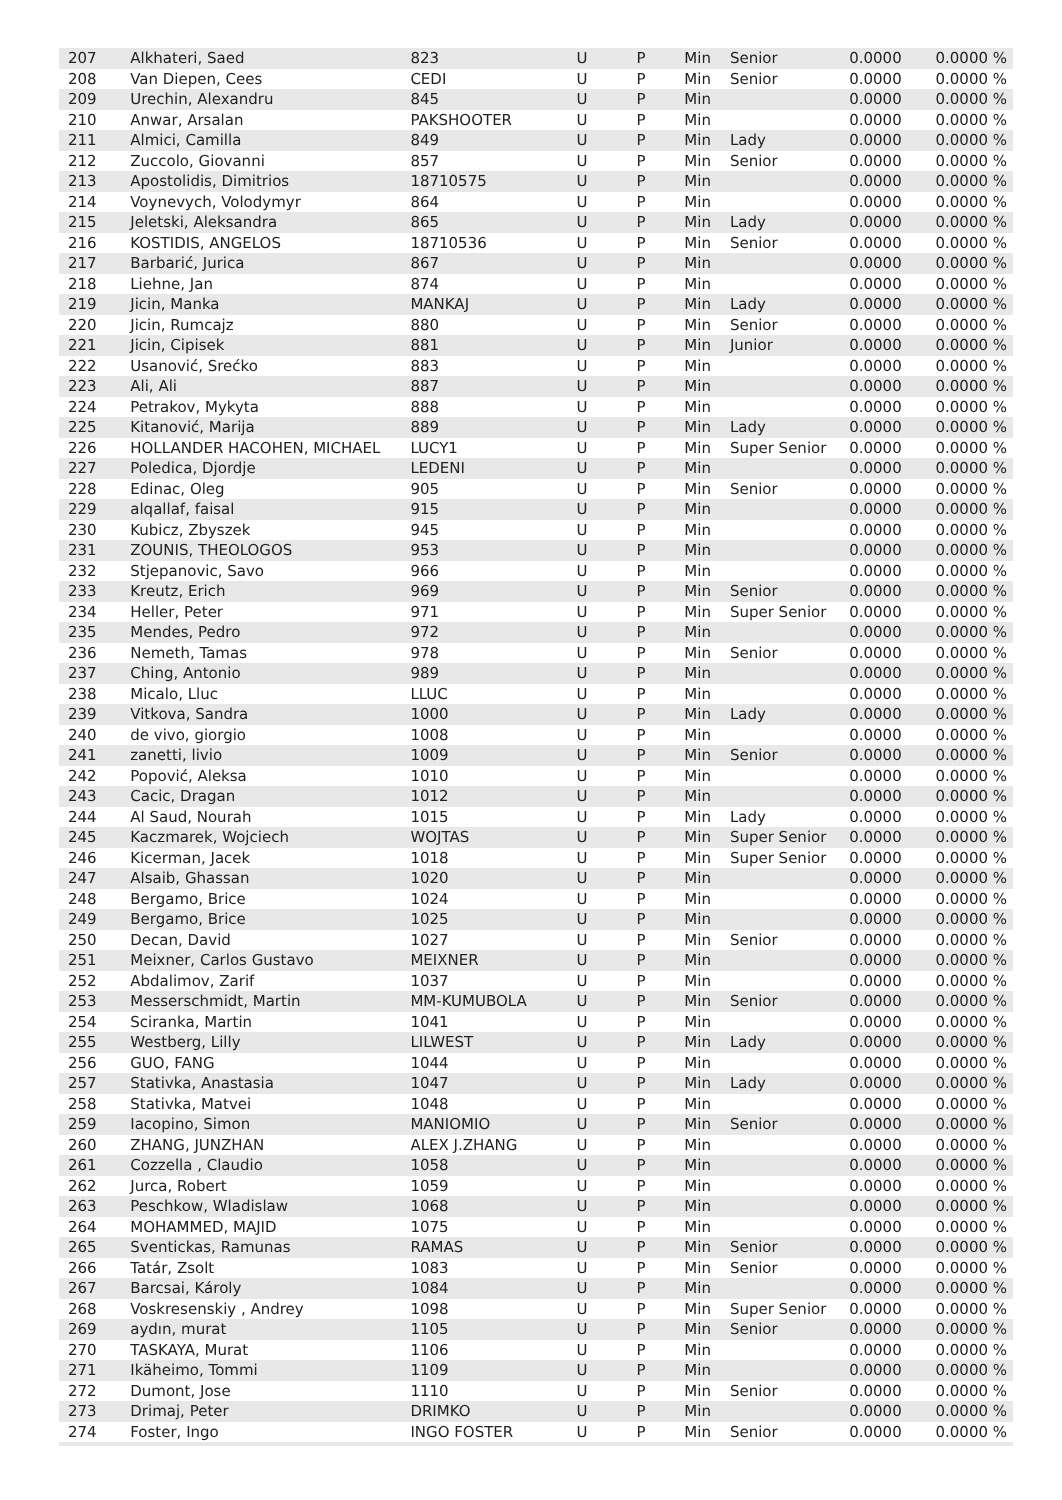| 207 | Alkhateri, Saed | 823 | U | P | Min | Senior | 0.0000 | 0.0000 % |
| 208 | Van Diepen, Cees | CEDI | U | P | Min | Senior | 0.0000 | 0.0000 % |
| 209 | Urechin, Alexandru | 845 | U | P | Min | | 0.0000 | 0.0000 % |
| 210 | Anwar, Arsalan | PAKSHOOTER | U | P | Min | | 0.0000 | 0.0000 % |
| 211 | Almici, Camilla | 849 | U | P | Min | Lady | 0.0000 | 0.0000 % |
| 212 | Zuccolo, Giovanni | 857 | U | P | Min | Senior | 0.0000 | 0.0000 % |
| 213 | Apostolidis, Dimitrios | 18710575 | U | P | Min | | 0.0000 | 0.0000 % |
| 214 | Voynevych, Volodymyr | 864 | U | P | Min | | 0.0000 | 0.0000 % |
| 215 | Jeletski, Aleksandra | 865 | U | P | Min | Lady | 0.0000 | 0.0000 % |
| 216 | KOSTIDIS, ANGELOS | 18710536 | U | P | Min | Senior | 0.0000 | 0.0000 % |
| 217 | Barbarić, Jurica | 867 | U | P | Min | | 0.0000 | 0.0000 % |
| 218 | Liehne, Jan | 874 | U | P | Min | | 0.0000 | 0.0000 % |
| 219 | Jicin, Manka | MANKAJ | U | P | Min | Lady | 0.0000 | 0.0000 % |
| 220 | Jicin, Rumcajz | 880 | U | P | Min | Senior | 0.0000 | 0.0000 % |
| 221 | Jicin, Cipisek | 881 | U | P | Min | Junior | 0.0000 | 0.0000 % |
| 222 | Usanović, Srećko | 883 | U | P | Min | | 0.0000 | 0.0000 % |
| 223 | Ali, Ali | 887 | U | P | Min | | 0.0000 | 0.0000 % |
| 224 | Petrakov, Mykyta | 888 | U | P | Min | | 0.0000 | 0.0000 % |
| 225 | Kitanović, Marija | 889 | U | P | Min | Lady | 0.0000 | 0.0000 % |
| 226 | HOLLANDER HACOHEN, MICHAEL | LUCY1 | U | P | Min | Super Senior | 0.0000 | 0.0000 % |
| 227 | Poledica, Djordje | LEDENI | U | P | Min | | 0.0000 | 0.0000 % |
| 228 | Edinac, Oleg | 905 | U | P | Min | Senior | 0.0000 | 0.0000 % |
| 229 | alqallaf, faisal | 915 | U | P | Min | | 0.0000 | 0.0000 % |
| 230 | Kubicz, Zbyszek | 945 | U | P | Min | | 0.0000 | 0.0000 % |
| 231 | ZOUNIS, THEOLOGOS | 953 | U | P | Min | | 0.0000 | 0.0000 % |
| 232 | Stjepanovic, Savo | 966 | U | P | Min | | 0.0000 | 0.0000 % |
| 233 | Kreutz, Erich | 969 | U | P | Min | Senior | 0.0000 | 0.0000 % |
| 234 | Heller, Peter | 971 | U | P | Min | Super Senior | 0.0000 | 0.0000 % |
| 235 | Mendes, Pedro | 972 | U | P | Min | | 0.0000 | 0.0000 % |
| 236 | Nemeth, Tamas | 978 | U | P | Min | Senior | 0.0000 | 0.0000 % |
| 237 | Ching, Antonio | 989 | U | P | Min | | 0.0000 | 0.0000 % |
| 238 | Micalo, Lluc | LLUC | U | P | Min | | 0.0000 | 0.0000 % |
| 239 | Vitkova, Sandra | 1000 | U | P | Min | Lady | 0.0000 | 0.0000 % |
| 240 | de vivo, giorgio | 1008 | U | P | Min | | 0.0000 | 0.0000 % |
| 241 | zanetti, livio | 1009 | U | P | Min | Senior | 0.0000 | 0.0000 % |
| 242 | Popović, Aleksa | 1010 | U | P | Min | | 0.0000 | 0.0000 % |
| 243 | Cacic, Dragan | 1012 | U | P | Min | | 0.0000 | 0.0000 % |
| 244 | Al Saud, Nourah | 1015 | U | P | Min | Lady | 0.0000 | 0.0000 % |
| 245 | Kaczmarek, Wojciech | WOJTAS | U | P | Min | Super Senior | 0.0000 | 0.0000 % |
| 246 | Kicerman, Jacek | 1018 | U | P | Min | Super Senior | 0.0000 | 0.0000 % |
| 247 | Alsaib, Ghassan | 1020 | U | P | Min | | 0.0000 | 0.0000 % |
| 248 | Bergamo, Brice | 1024 | U | P | Min | | 0.0000 | 0.0000 % |
| 249 | Bergamo, Brice | 1025 | U | P | Min | | 0.0000 | 0.0000 % |
| 250 | Decan, David | 1027 | U | P | Min | Senior | 0.0000 | 0.0000 % |
| 251 | Meixner, Carlos Gustavo | MEIXNER | U | P | Min | | 0.0000 | 0.0000 % |
| 252 | Abdalimov, Zarif | 1037 | U | P | Min | | 0.0000 | 0.0000 % |
| 253 | Messerschmidt, Martin | MM-KUMUBOLA | U | P | Min | Senior | 0.0000 | 0.0000 % |
| 254 | Sciranka, Martin | 1041 | U | P | Min | | 0.0000 | 0.0000 % |
| 255 | Westberg, Lilly | LILWEST | U | P | Min | Lady | 0.0000 | 0.0000 % |
| 256 | GUO, FANG | 1044 | U | P | Min | | 0.0000 | 0.0000 % |
| 257 | Stativka, Anastasia | 1047 | U | P | Min | Lady | 0.0000 | 0.0000 % |
| 258 | Stativka, Matvei | 1048 | U | P | Min | | 0.0000 | 0.0000 % |
| 259 | Iacopino, Simon | MANIOMIO | U | P | Min | Senior | 0.0000 | 0.0000 % |
| 260 | ZHANG, JUNZHAN | ALEX J.ZHANG | U | P | Min | | 0.0000 | 0.0000 % |
| 261 | Cozzella , Claudio | 1058 | U | P | Min | | 0.0000 | 0.0000 % |
| 262 | Jurca, Robert | 1059 | U | P | Min | | 0.0000 | 0.0000 % |
| 263 | Peschkow, Wladislaw | 1068 | U | P | Min | | 0.0000 | 0.0000 % |
| 264 | MOHAMMED, MAJID | 1075 | U | P | Min | | 0.0000 | 0.0000 % |
| 265 | Sventickas, Ramunas | RAMAS | U | P | Min | Senior | 0.0000 | 0.0000 % |
| 266 | Tatár, Zsolt | 1083 | U | P | Min | Senior | 0.0000 | 0.0000 % |
| 267 | Barcsai, Károly | 1084 | U | P | Min | | 0.0000 | 0.0000 % |
| 268 | Voskresenskiy , Andrey | 1098 | U | P | Min | Super Senior | 0.0000 | 0.0000 % |
| 269 | aydın, murat | 1105 | U | P | Min | Senior | 0.0000 | 0.0000 % |
| 270 | TASKAYA, Murat | 1106 | U | P | Min | | 0.0000 | 0.0000 % |
| 271 | Ikäheimo, Tommi | 1109 | U | P | Min | | 0.0000 | 0.0000 % |
| 272 | Dumont, Jose | 1110 | U | P | Min | Senior | 0.0000 | 0.0000 % |
| 273 | Drimaj, Peter | DRIMKO | U | P | Min | | 0.0000 | 0.0000 % |
| 274 | Foster, Ingo | INGO FOSTER | U | P | Min | Senior | 0.0000 | 0.0000 % |